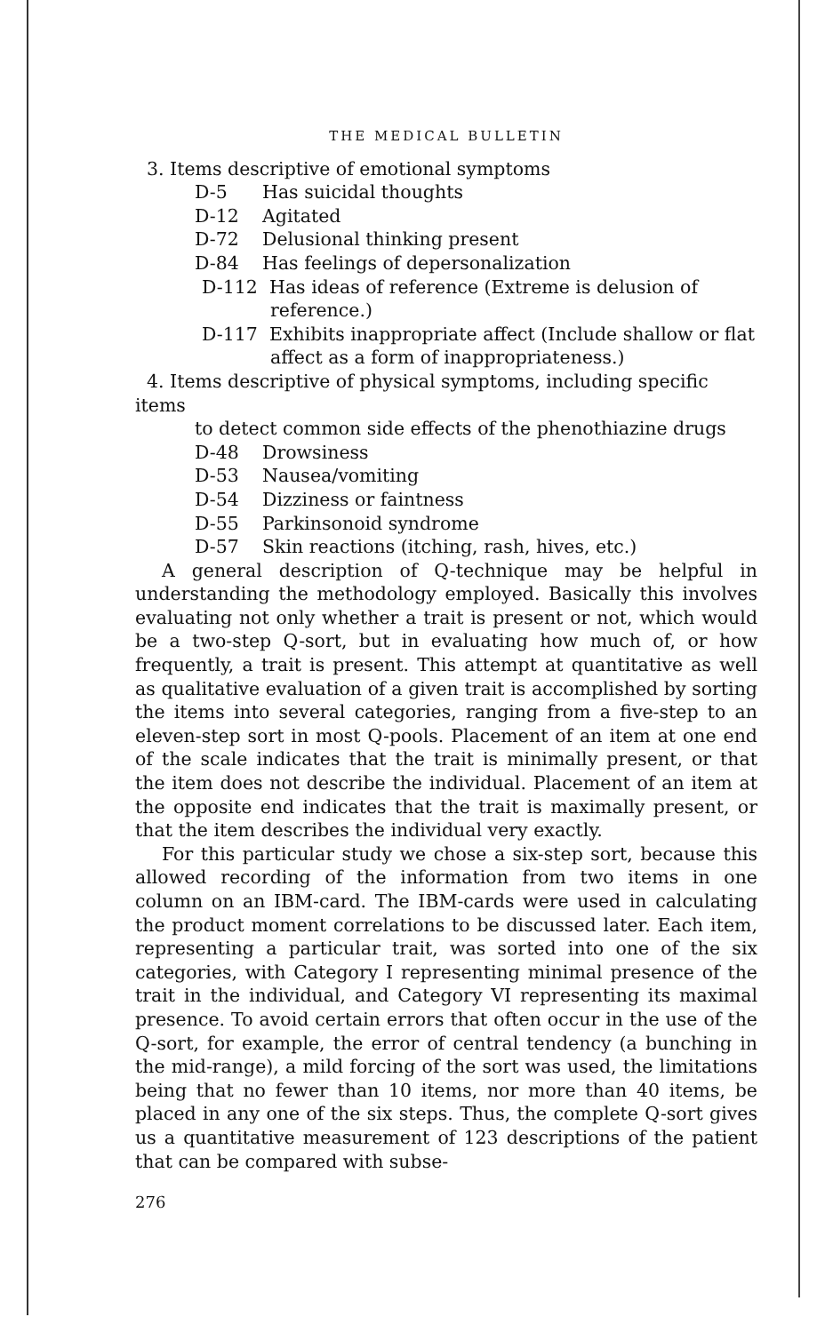THE MEDICAL BULLETIN
3. Items descriptive of emotional symptoms
D-5 Has suicidal thoughts
D-12 Agitated
D-72 Delusional thinking present
D-84 Has feelings of depersonalization
D-112 Has ideas of reference (Extreme is delusion of reference.)
D-117 Exhibits inappropriate affect (Include shallow or flat affect as a form of inappropriateness.)
4. Items descriptive of physical symptoms, including specific items
to detect common side effects of the phenothiazine drugs
D-48 Drowsiness
D-53 Nausea/vomiting
D-54 Dizziness or faintness
D-55 Parkinsonoid syndrome
D-57 Skin reactions (itching, rash, hives, etc.)
A general description of Q-technique may be helpful in understanding the methodology employed. Basically this involves evaluating not only whether a trait is present or not, which would be a two-step Q-sort, but in evaluating how much of, or how frequently, a trait is present. This attempt at quantitative as well as qualitative evaluation of a given trait is accomplished by sorting the items into several categories, ranging from a five-step to an eleven-step sort in most Q-pools. Placement of an item at one end of the scale indicates that the trait is minimally present, or that the item does not describe the individual. Placement of an item at the opposite end indicates that the trait is maximally present, or that the item describes the individual very exactly.
For this particular study we chose a six-step sort, because this allowed recording of the information from two items in one column on an IBM-card. The IBM-cards were used in calculating the product moment correlations to be discussed later. Each item, representing a particular trait, was sorted into one of the six categories, with Category I representing minimal presence of the trait in the individual, and Category VI representing its maximal presence. To avoid certain errors that often occur in the use of the Q-sort, for example, the error of central tendency (a bunching in the mid-range), a mild forcing of the sort was used, the limitations being that no fewer than 10 items, nor more than 40 items, be placed in any one of the six steps. Thus, the complete Q-sort gives us a quantitative measurement of 123 descriptions of the patient that can be compared with subse-
276